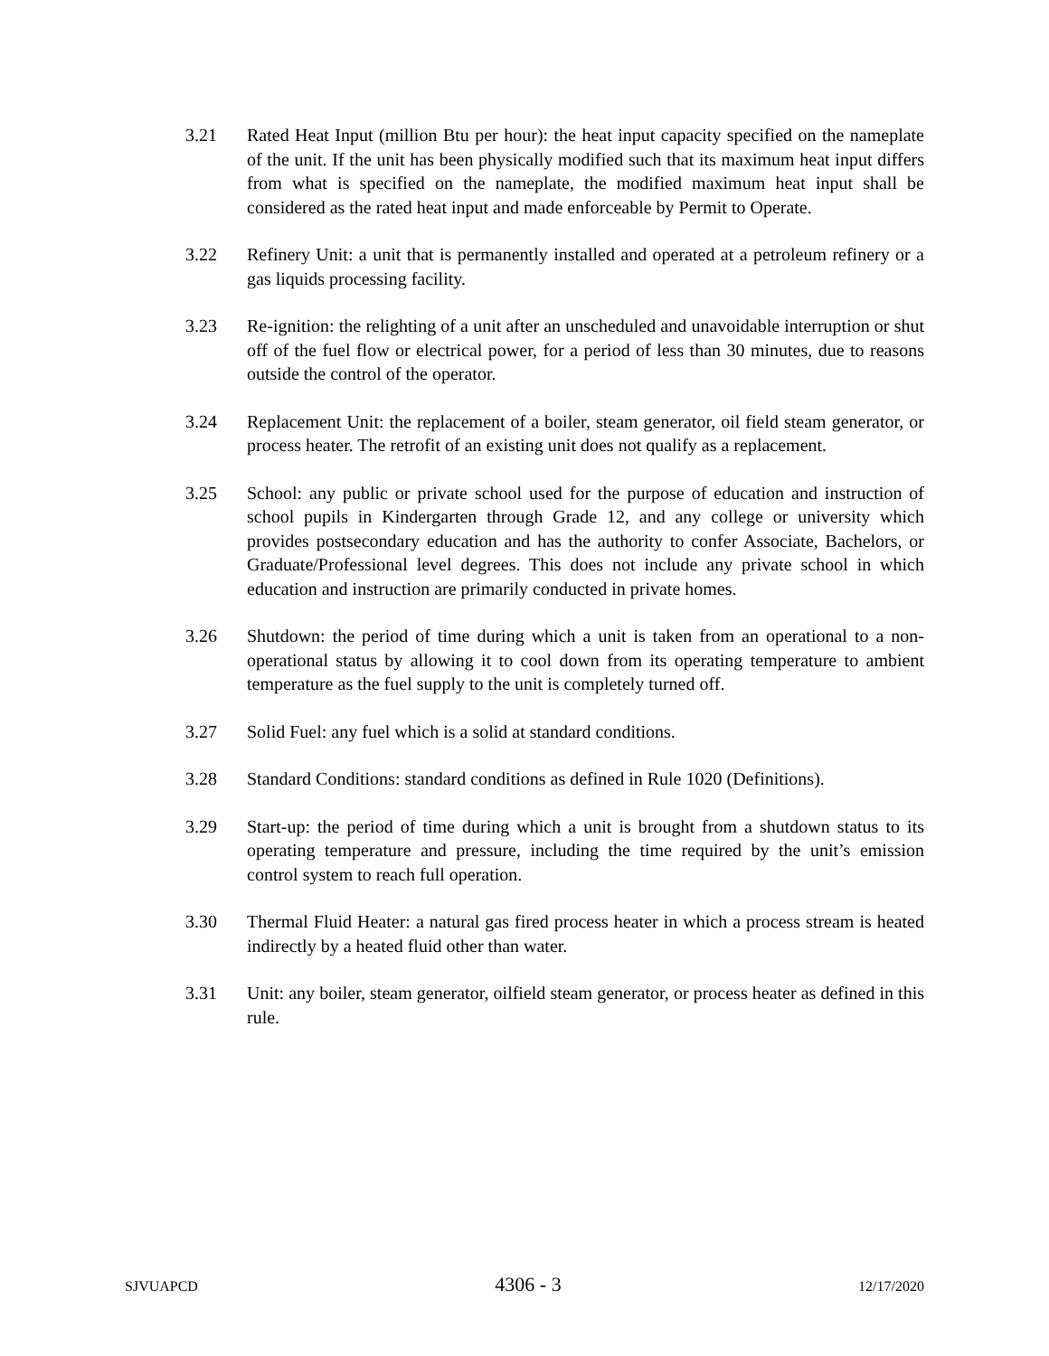3.21 Rated Heat Input (million Btu per hour): the heat input capacity specified on the nameplate of the unit. If the unit has been physically modified such that its maximum heat input differs from what is specified on the nameplate, the modified maximum heat input shall be considered as the rated heat input and made enforceable by Permit to Operate.
3.22 Refinery Unit: a unit that is permanently installed and operated at a petroleum refinery or a gas liquids processing facility.
3.23 Re-ignition: the relighting of a unit after an unscheduled and unavoidable interruption or shut off of the fuel flow or electrical power, for a period of less than 30 minutes, due to reasons outside the control of the operator.
3.24 Replacement Unit: the replacement of a boiler, steam generator, oil field steam generator, or process heater. The retrofit of an existing unit does not qualify as a replacement.
3.25 School: any public or private school used for the purpose of education and instruction of school pupils in Kindergarten through Grade 12, and any college or university which provides postsecondary education and has the authority to confer Associate, Bachelors, or Graduate/Professional level degrees. This does not include any private school in which education and instruction are primarily conducted in private homes.
3.26 Shutdown: the period of time during which a unit is taken from an operational to a non-operational status by allowing it to cool down from its operating temperature to ambient temperature as the fuel supply to the unit is completely turned off.
3.27 Solid Fuel: any fuel which is a solid at standard conditions.
3.28 Standard Conditions: standard conditions as defined in Rule 1020 (Definitions).
3.29 Start-up: the period of time during which a unit is brought from a shutdown status to its operating temperature and pressure, including the time required by the unit’s emission control system to reach full operation.
3.30 Thermal Fluid Heater: a natural gas fired process heater in which a process stream is heated indirectly by a heated fluid other than water.
3.31 Unit: any boiler, steam generator, oilfield steam generator, or process heater as defined in this rule.
SJVUAPCD 4306 - 3 12/17/2020